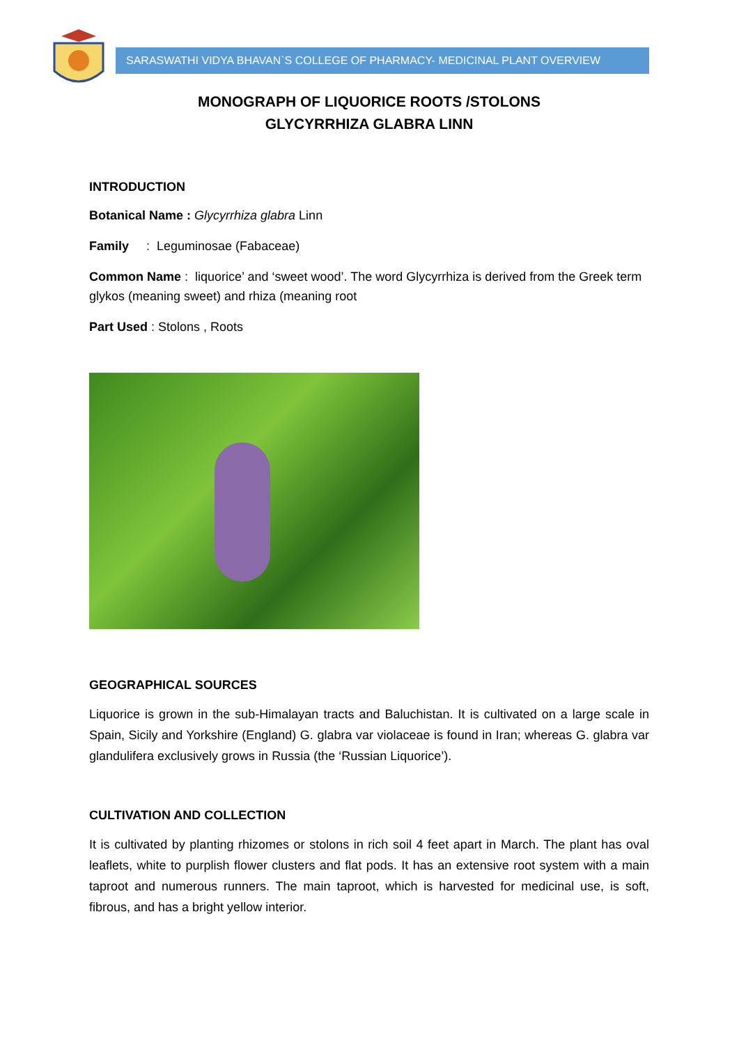SARASWATHI VIDYA BHAVAN`S COLLEGE OF PHARMACY- MEDICINAL PLANT OVERVIEW
MONOGRAPH OF LIQUORICE ROOTS /STOLONS
GLYCYRRHIZA GLABRA LINN
INTRODUCTION
Botanical Name : Glycyrrhiza glabra Linn
Family : Leguminosae (Fabaceae)
Common Name : liquorice’ and ‘sweet wood’. The word Glycyrrhiza is derived from the Greek term glykos (meaning sweet) and rhiza (meaning root
Part Used : Stolons , Roots
GEOGRAPHICAL SOURCES
Liquorice is grown in the sub-Himalayan tracts and Baluchistan. It is cultivated on a large scale in Spain, Sicily and Yorkshire (England) G. glabra var violaceae is found in Iran; whereas G. glabra var glandulifera exclusively grows in Russia (the ‘Russian Liquorice’).
CULTIVATION AND COLLECTION
It is cultivated by planting rhizomes or stolons in rich soil 4 feet apart in March. The plant has oval leaflets, white to purplish flower clusters and flat pods. It has an extensive root system with a main taproot and numerous runners. The main taproot, which is harvested for medicinal use, is soft, fibrous, and has a bright yellow interior.